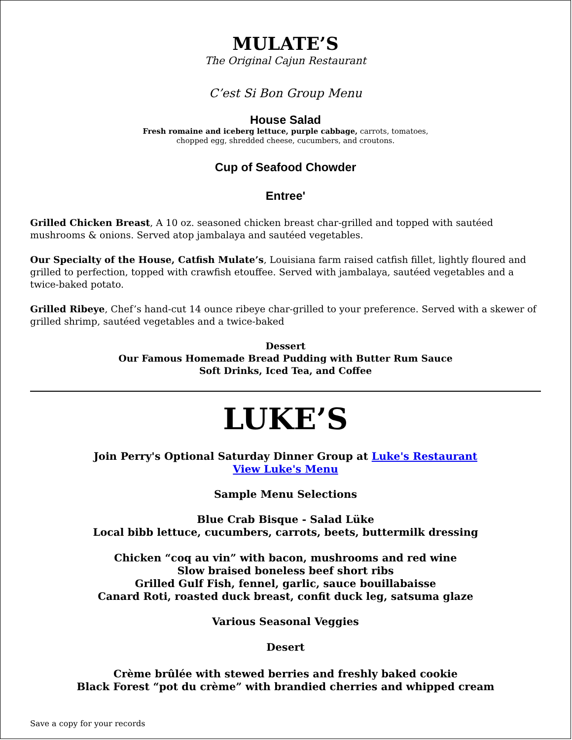MULATE’S
The Original Cajun Restaurant
C’est Si Bon Group Menu
House Salad
Fresh romaine and iceberg lettuce, purple cabbage, carrots, tomatoes,
chopped egg, shredded cheese, cucumbers, and croutons.
Cup of Seafood Chowder
Entree'
Grilled Chicken Breast, A 10 oz. seasoned chicken breast char-grilled and topped with sautéed mushrooms & onions. Served atop jambalaya and sautéed vegetables.
Our Specialty of the House, Catfish Mulate’s, Louisiana farm raised catfish fillet, lightly floured and grilled to perfection, topped with crawfish etouffee. Served with jambalaya, sautéed vegetables and a twice-baked potato.
Grilled Ribeye, Chef’s hand-cut 14 ounce ribeye char-grilled to your preference. Served with a skewer of grilled shrimp, sautéed vegetables and a twice-baked
Dessert
Our Famous Homemade Bread Pudding with Butter Rum Sauce
Soft Drinks, Iced Tea, and Coffee
LUKE’S
Join Perry's Optional Saturday Dinner Group at Luke's Restaurant
View Luke's Menu
Sample Menu Selections
Blue Crab Bisque - Salad Lüke
Local bibb lettuce, cucumbers, carrots, beets, buttermilk dressing
Chicken “coq au vin” with bacon, mushrooms and red wine
Slow braised boneless beef short ribs
Grilled Gulf Fish, fennel, garlic, sauce bouillabaisse
Canard Roti, roasted duck breast, confit duck leg, satsuma glaze
Various Seasonal Veggies
Desert
Crème brûlée with stewed berries and freshly baked cookie
Black Forest “pot du crème” with brandied cherries and whipped cream
Save a copy for your records